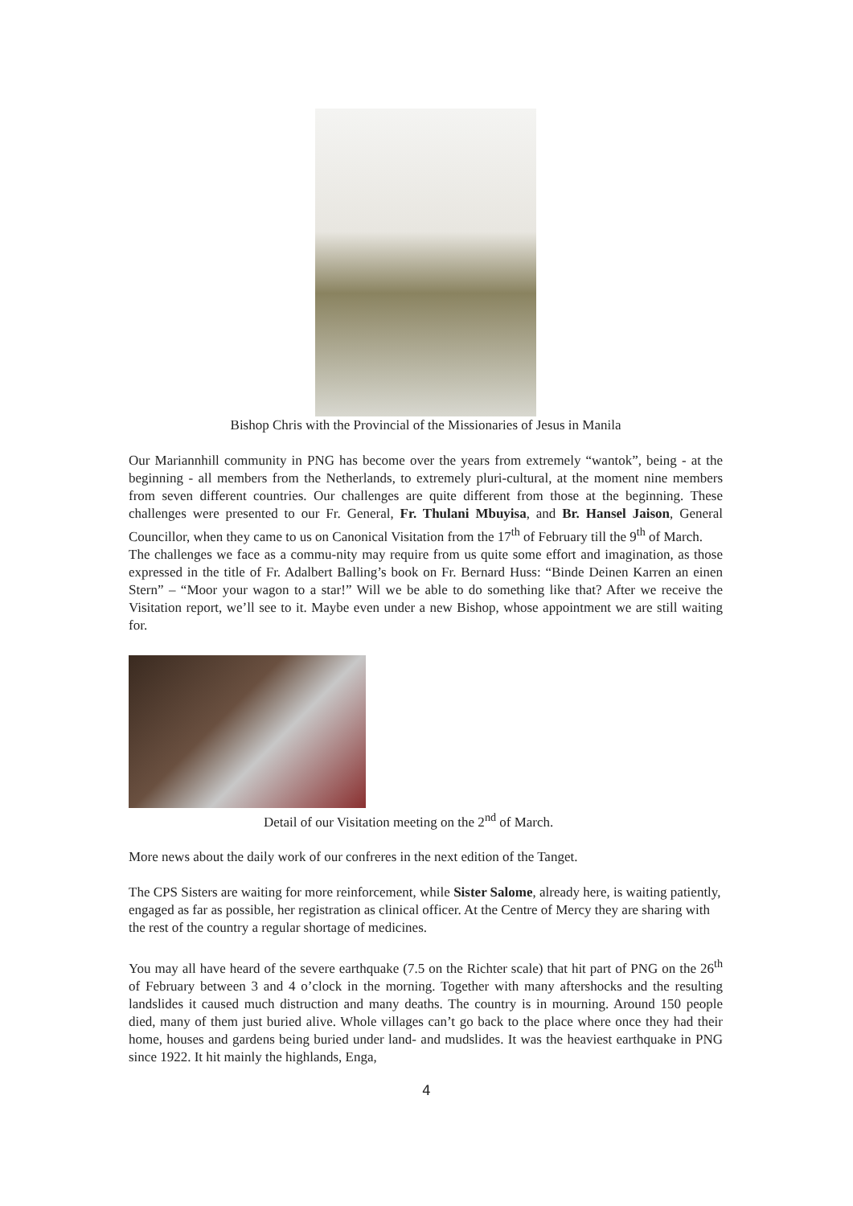Bishop Chris with the Provincial of the Missionaries of Jesus in Manila
Our Mariannhill community in PNG has become over the years from extremely “wantok”, being - at the beginning - all members from the Netherlands, to extremely pluri-cultural, at the moment nine members from seven different countries. Our challenges are quite different from those at the beginning. These challenges were presented to our Fr. General, Fr. Thulani Mbuyisa, and Br. Hansel Jaison, General Councillor, when they came to us on Canonical Visitation from the 17<sup>th</sup> of February till the 9<sup>th</sup> of March.
The challenges we face as a commu-nity may require from us quite some effort and imagination, as those expressed in the title of Fr. Adalbert Balling’s book on Fr. Bernard Huss: “Binde Deinen Karren an einen Stern” – “Moor your wagon to a star!” Will we be able to do something like that? After we receive the Visitation report, we’ll see to it. Maybe even under a new Bishop, whose appointment we are still waiting for.
Detail of our Visitation meeting on the 2<sup>nd</sup> of March.
More news about the daily work of our confreres in the next edition of the Tanget.
The CPS Sisters are waiting for more reinforcement, while Sister Salome, already here, is waiting patiently, engaged as far as possible, her registration as clinical officer. At the Centre of Mercy they are sharing with the rest of the country a regular shortage of medicines.
You may all have heard of the severe earthquake (7.5 on the Richter scale) that hit part of PNG on the 26<sup>th</sup> of February between 3 and 4 o’clock in the morning. Together with many aftershocks and the resulting landslides it caused much distruction and many deaths. The country is in mourning. Around 150 people died, many of them just buried alive. Whole villages can’t go back to the place where once they had their home, houses and gardens being buried under land- and mudslides. It was the heaviest earthquake in PNG since 1922. It hit mainly the highlands, Enga,
4